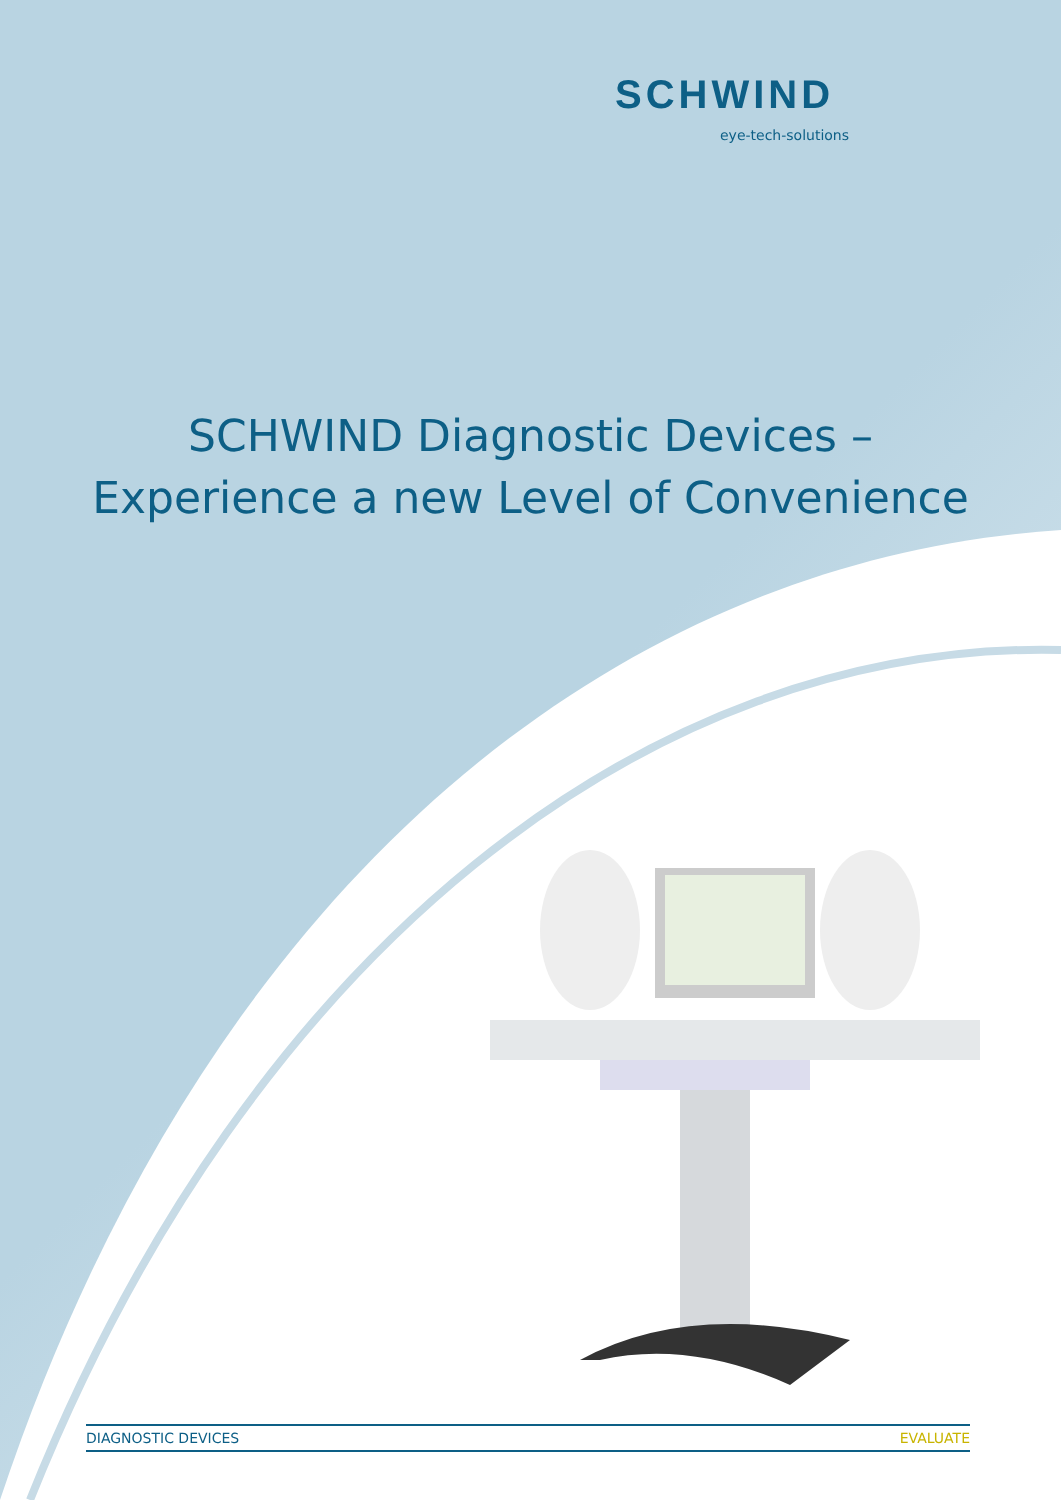SCHWIND
eye-tech-solutions
SCHWIND Diagnostic Devices –
Experience a new Level of Convenience
DIAGNOSTIC DEVICES EVALUATE